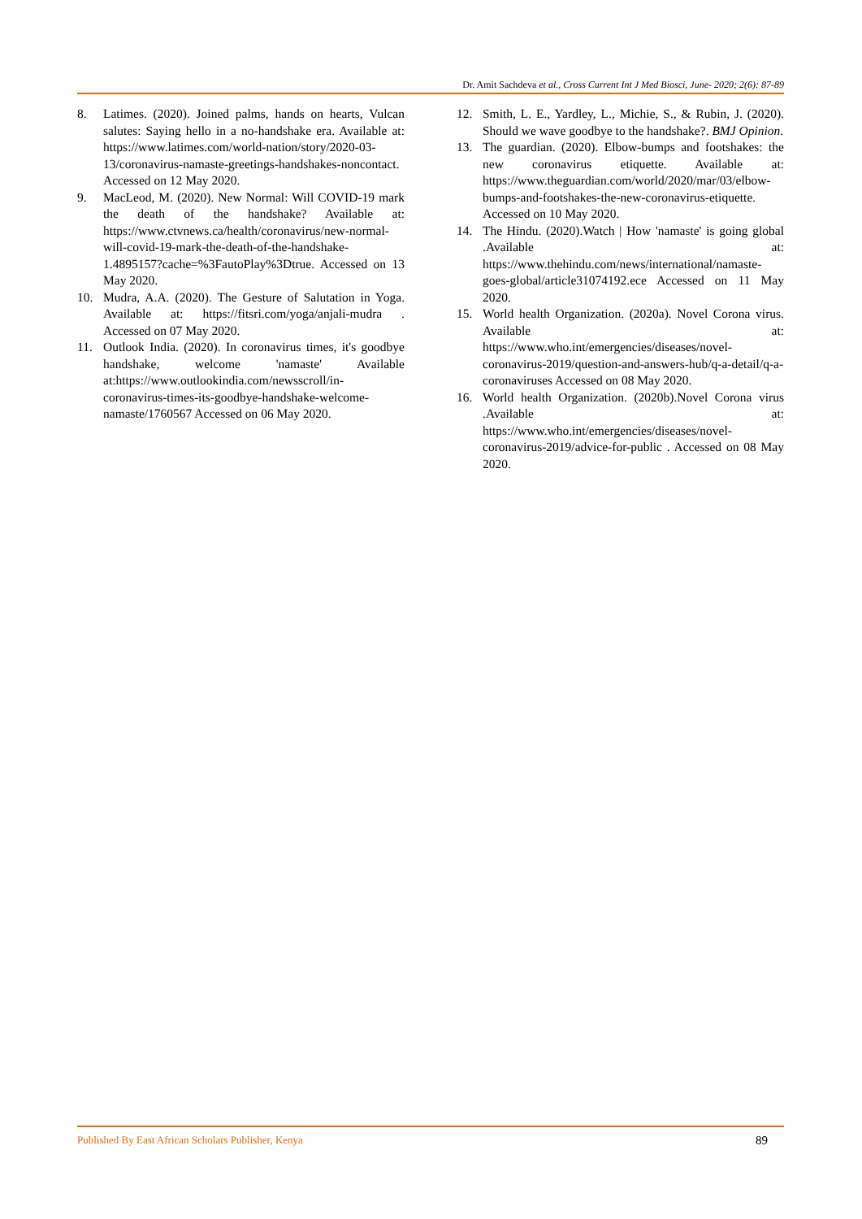Dr. Amit Sachdeva et al., Cross Current Int J Med Biosci, June- 2020; 2(6): 87-89
8. Latimes. (2020). Joined palms, hands on hearts, Vulcan salutes: Saying hello in a no-handshake era. Available at: https://www.latimes.com/world-nation/story/2020-03-13/coronavirus-namaste-greetings-handshakes-noncontact. Accessed on 12 May 2020.
9. MacLeod, M. (2020). New Normal: Will COVID-19 mark the death of the handshake? Available at: https://www.ctvnews.ca/health/coronavirus/new-normal-will-covid-19-mark-the-death-of-the-handshake-1.4895157?cache=%3FautoPlay%3Dtrue. Accessed on 13 May 2020.
10. Mudra, A.A. (2020). The Gesture of Salutation in Yoga. Available at: https://fitsri.com/yoga/anjali-mudra . Accessed on 07 May 2020.
11. Outlook India. (2020). In coronavirus times, it's goodbye handshake, welcome 'namaste' Available at:https://www.outlookindia.com/newsscroll/in-coronavirus-times-its-goodbye-handshake-welcome-namaste/1760567 Accessed on 06 May 2020.
12. Smith, L. E., Yardley, L., Michie, S., & Rubin, J. (2020). Should we wave goodbye to the handshake?. BMJ Opinion.
13. The guardian. (2020). Elbow-bumps and footshakes: the new coronavirus etiquette. Available at: https://www.theguardian.com/world/2020/mar/03/elbow-bumps-and-footshakes-the-new-coronavirus-etiquette. Accessed on 10 May 2020.
14. The Hindu. (2020).Watch | How 'namaste' is going global .Available at: https://www.thehindu.com/news/international/namaste-goes-global/article31074192.ece Accessed on 11 May 2020.
15. World health Organization. (2020a). Novel Corona virus. Available at: https://www.who.int/emergencies/diseases/novel-coronavirus-2019/question-and-answers-hub/q-a-detail/q-a-coronaviruses Accessed on 08 May 2020.
16. World health Organization. (2020b).Novel Corona virus .Available at: https://www.who.int/emergencies/diseases/novel-coronavirus-2019/advice-for-public . Accessed on 08 May 2020.
Published By East African Scholars Publisher, Kenya 89